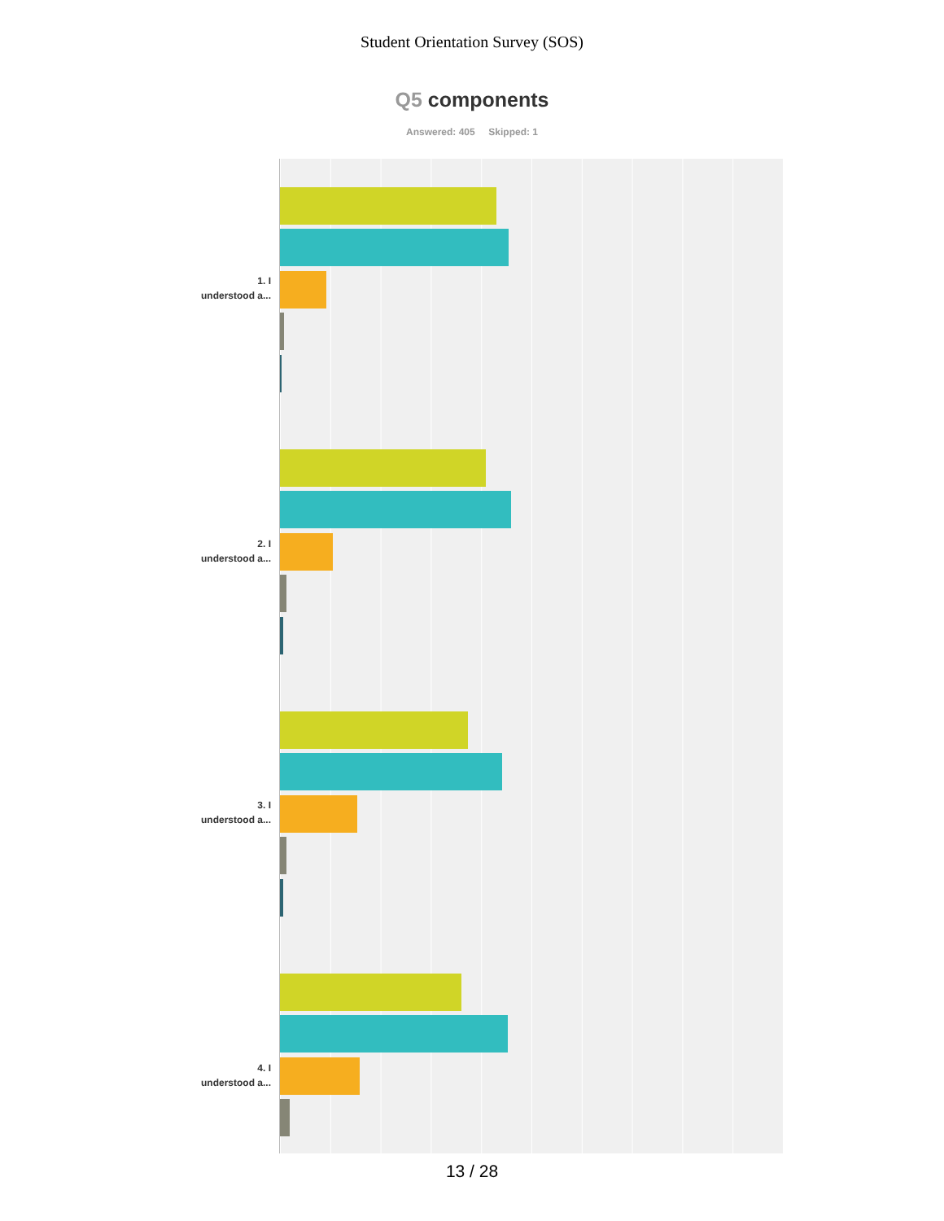Student Orientation Survey (SOS)
Q5 components
Answered: 405 Skipped: 1
1. I
understood a...
2. I
understood a...
3. I
understood a...
4. I
understood a...
13 / 28